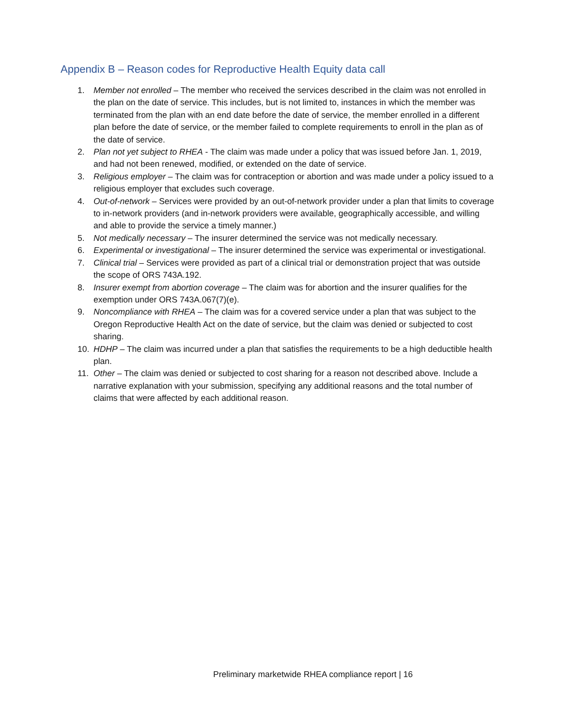Appendix B – Reason codes for Reproductive Health Equity data call
1. Member not enrolled – The member who received the services described in the claim was not enrolled in the plan on the date of service. This includes, but is not limited to, instances in which the member was terminated from the plan with an end date before the date of service, the member enrolled in a different plan before the date of service, or the member failed to complete requirements to enroll in the plan as of the date of service.
2. Plan not yet subject to RHEA - The claim was made under a policy that was issued before Jan. 1, 2019, and had not been renewed, modified, or extended on the date of service.
3. Religious employer – The claim was for contraception or abortion and was made under a policy issued to a religious employer that excludes such coverage.
4. Out-of-network – Services were provided by an out-of-network provider under a plan that limits to coverage to in-network providers (and in-network providers were available, geographically accessible, and willing and able to provide the service a timely manner.)
5. Not medically necessary – The insurer determined the service was not medically necessary.
6. Experimental or investigational – The insurer determined the service was experimental or investigational.
7. Clinical trial – Services were provided as part of a clinical trial or demonstration project that was outside the scope of ORS 743A.192.
8. Insurer exempt from abortion coverage – The claim was for abortion and the insurer qualifies for the exemption under ORS 743A.067(7)(e).
9. Noncompliance with RHEA – The claim was for a covered service under a plan that was subject to the Oregon Reproductive Health Act on the date of service, but the claim was denied or subjected to cost sharing.
10. HDHP – The claim was incurred under a plan that satisfies the requirements to be a high deductible health plan.
11. Other – The claim was denied or subjected to cost sharing for a reason not described above. Include a narrative explanation with your submission, specifying any additional reasons and the total number of claims that were affected by each additional reason.
Preliminary marketwide RHEA compliance report | 16